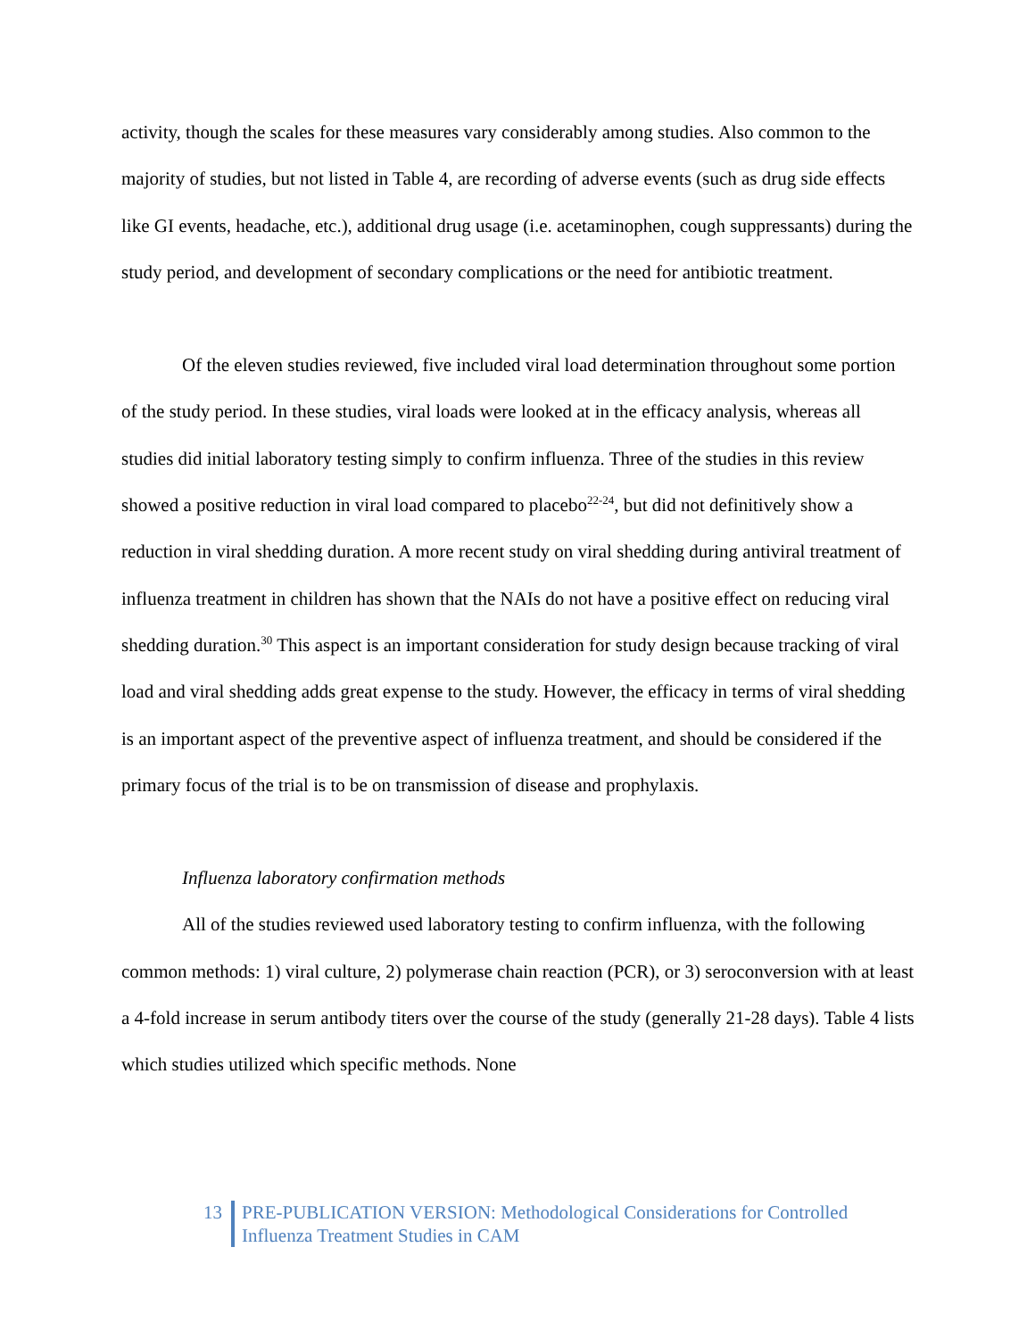activity, though the scales for these measures vary considerably among studies. Also common to the majority of studies, but not listed in Table 4, are recording of adverse events (such as drug side effects like GI events, headache, etc.), additional drug usage (i.e. acetaminophen, cough suppressants) during the study period, and development of secondary complications or the need for antibiotic treatment.
Of the eleven studies reviewed, five included viral load determination throughout some portion of the study period. In these studies, viral loads were looked at in the efficacy analysis, whereas all studies did initial laboratory testing simply to confirm influenza. Three of the studies in this review showed a positive reduction in viral load compared to placebo<sup>22-24</sup>, but did not definitively show a reduction in viral shedding duration. A more recent study on viral shedding during antiviral treatment of influenza treatment in children has shown that the NAIs do not have a positive effect on reducing viral shedding duration.<sup>30</sup> This aspect is an important consideration for study design because tracking of viral load and viral shedding adds great expense to the study. However, the efficacy in terms of viral shedding is an important aspect of the preventive aspect of influenza treatment, and should be considered if the primary focus of the trial is to be on transmission of disease and prophylaxis.
Influenza laboratory confirmation methods
All of the studies reviewed used laboratory testing to confirm influenza, with the following common methods: 1) viral culture, 2) polymerase chain reaction (PCR), or 3) seroconversion with at least a 4-fold increase in serum antibody titers over the course of the study (generally 21-28 days). Table 4 lists which studies utilized which specific methods. None
13 PRE-PUBLICATION VERSION: Methodological Considerations for Controlled
Influenza Treatment Studies in CAM